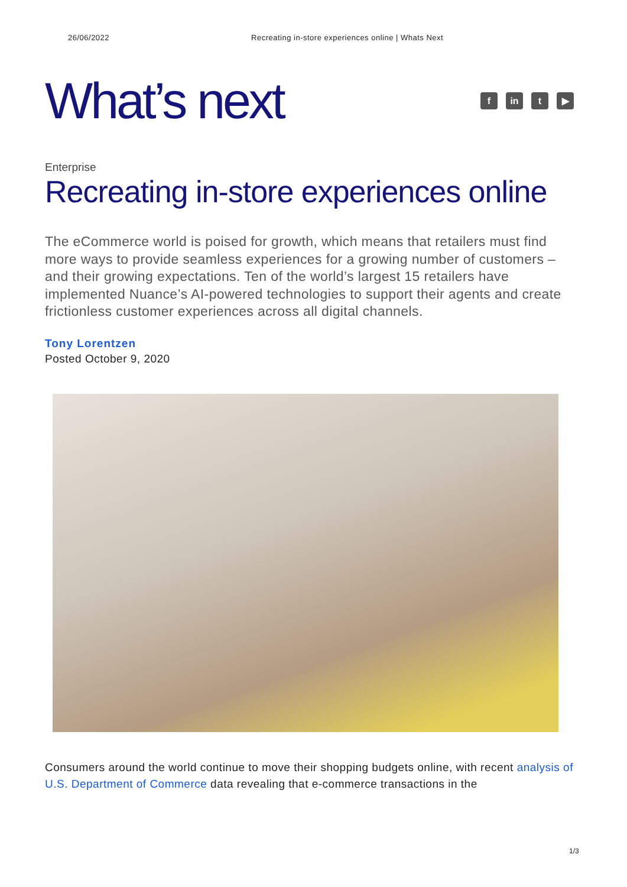26/06/2022 Recreating in-store experiences online | Whats Next
What’s next
fin t ▶
Enterprise
Recreating in-store experiences online
The eCommerce world is poised for growth, which means that retailers must find more ways to provide seamless experiences for a growing number of customers – and their growing expectations. Ten of the world’s largest 15 retailers have implemented Nuance’s AI-powered technologies to support their agents and create frictionless customer experiences across all digital channels.
Tony Lorentzen
Posted October 9, 2020
Consumers around the world continue to move their shopping budgets online, with recent analysis of U.S. Department of Commerce data revealing that e-commerce transactions in the
1/3